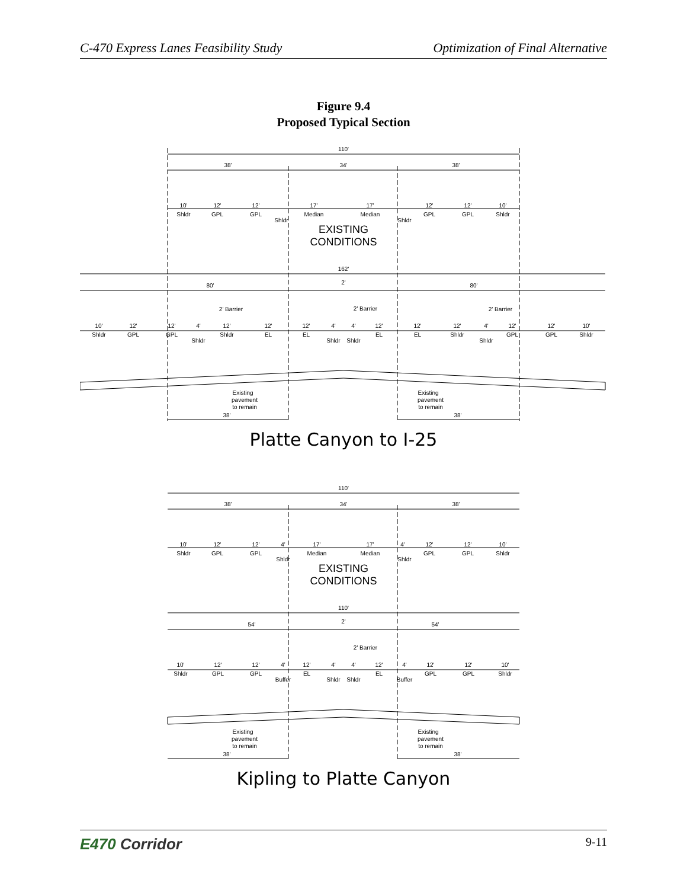C-470 Express Lanes Feasibility Study Optimization of Final Alternative
Figure 9.4
Proposed Typical Section
110'
38'
34'
38'
10'
12'
12'
17'
17'
12'
12'
10'
Shldr
GPL
GPL
Shldr
Median
Median
Shldr
GPL
GPL
Shldr
EXISTING
CONDITIONS
162'
80'
2'
80'
2' Barrier
2' Barrier
2' Barrier
10'
12'
12'
4'
12'
12'
12'
4'
4'
12'
12'
12'
4'
12'
12'
10'
Shldr
GPL
GPL
Shldr
Shldr
EL
EL
Shldr
Shldr
EL
EL
Shldr
Shldr
GPL
GPL
Shldr
Existing
pavement
to remain
38'
Existing
pavement
to remain
38'
Platte Canyon to I-25
110'
38'
34'
38'
10'
12'
12'
4'
17'
17'
4'
12'
12'
10'
Shldr
GPL
GPL
Shldr
Median
Median
Shldr
GPL
GPL
Shldr
EXISTING
CONDITIONS
110'
54'
2'
54'
2' Barrier
10'
12'
12'
4'
12'
4'
4'
12'
4'
12'
12'
10'
Shldr
GPL
GPL
Buffer
EL
Shldr
Shldr
EL
Buffer
GPL
GPL
Shldr
Existing
pavement
to remain
38'
Existing
pavement
to remain
38'
Kipling to Platte Canyon
E470 Corridor 9-11